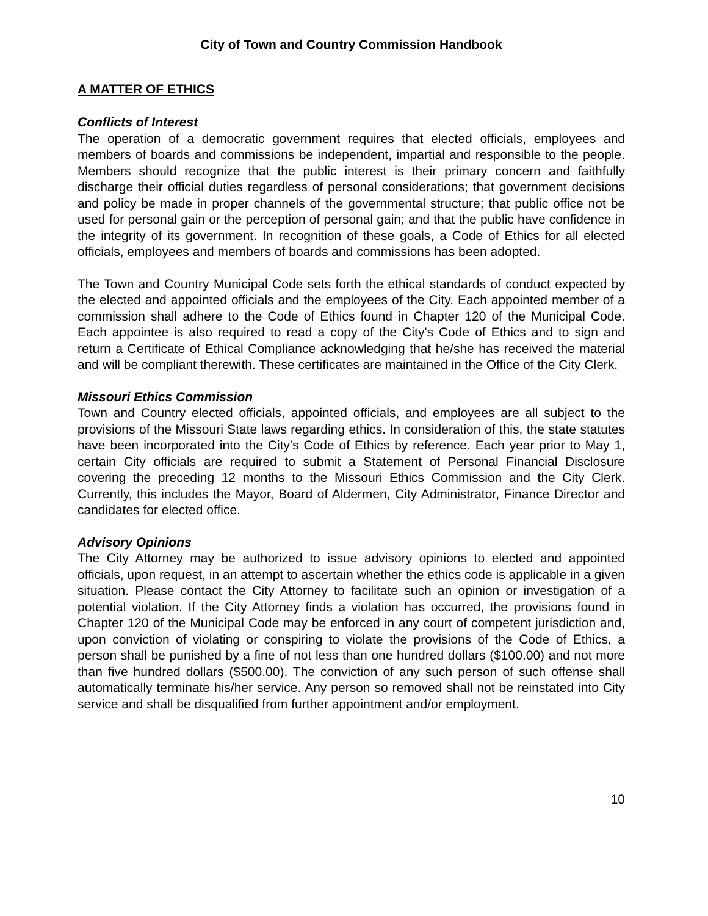City of Town and Country Commission Handbook
A MATTER OF ETHICS
Conflicts of Interest
The operation of a democratic government requires that elected officials, employees and members of boards and commissions be independent, impartial and responsible to the people. Members should recognize that the public interest is their primary concern and faithfully discharge their official duties regardless of personal considerations; that government decisions and policy be made in proper channels of the governmental structure; that public office not be used for personal gain or the perception of personal gain; and that the public have confidence in the integrity of its government. In recognition of these goals, a Code of Ethics for all elected officials, employees and members of boards and commissions has been adopted.
The Town and Country Municipal Code sets forth the ethical standards of conduct expected by the elected and appointed officials and the employees of the City. Each appointed member of a commission shall adhere to the Code of Ethics found in Chapter 120 of the Municipal Code. Each appointee is also required to read a copy of the City's Code of Ethics and to sign and return a Certificate of Ethical Compliance acknowledging that he/she has received the material and will be compliant therewith. These certificates are maintained in the Office of the City Clerk.
Missouri Ethics Commission
Town and Country elected officials, appointed officials, and employees are all subject to the provisions of the Missouri State laws regarding ethics. In consideration of this, the state statutes have been incorporated into the City's Code of Ethics by reference. Each year prior to May 1, certain City officials are required to submit a Statement of Personal Financial Disclosure covering the preceding 12 months to the Missouri Ethics Commission and the City Clerk. Currently, this includes the Mayor, Board of Aldermen, City Administrator, Finance Director and candidates for elected office.
Advisory Opinions
The City Attorney may be authorized to issue advisory opinions to elected and appointed officials, upon request, in an attempt to ascertain whether the ethics code is applicable in a given situation. Please contact the City Attorney to facilitate such an opinion or investigation of a potential violation. If the City Attorney finds a violation has occurred, the provisions found in Chapter 120 of the Municipal Code may be enforced in any court of competent jurisdiction and, upon conviction of violating or conspiring to violate the provisions of the Code of Ethics, a person shall be punished by a fine of not less than one hundred dollars ($100.00) and not more than five hundred dollars ($500.00). The conviction of any such person of such offense shall automatically terminate his/her service. Any person so removed shall not be reinstated into City service and shall be disqualified from further appointment and/or employment.
10